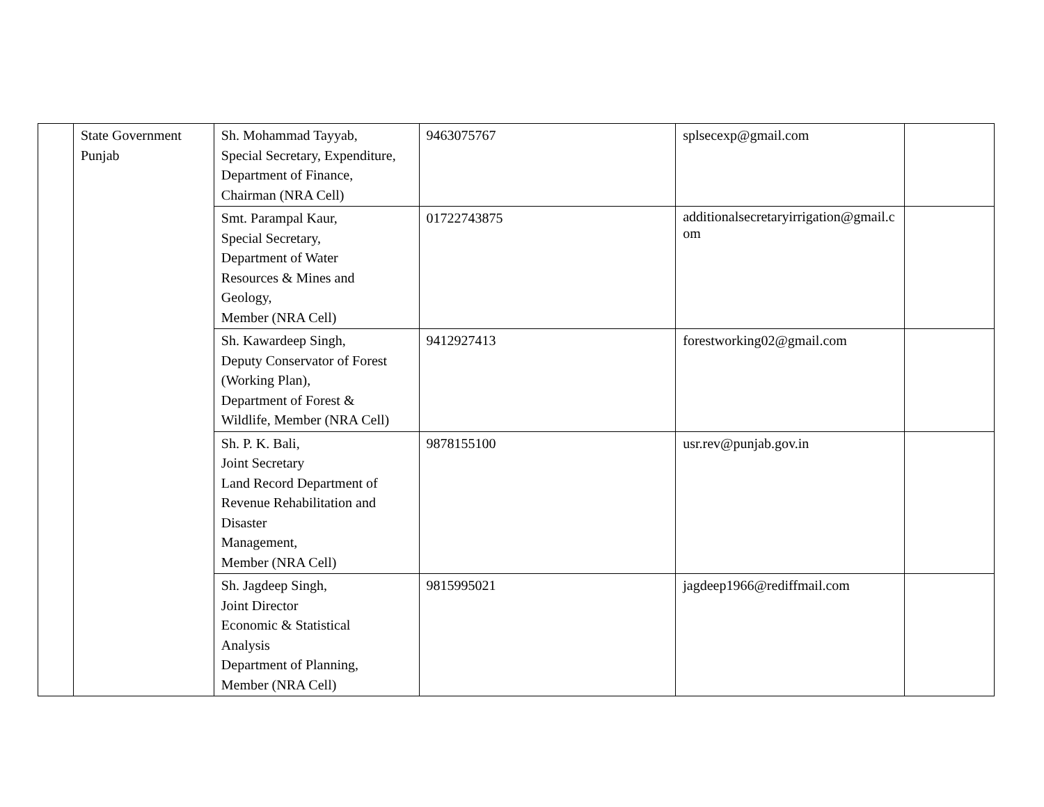| | State Government Punjab | Sh. Mohammad Tayyab, Special Secretary, Expenditure, Department of Finance, Chairman (NRA Cell) | 9463075767 | splsecexp@gmail.com | |
| | | Smt. Parampal Kaur, Special Secretary, Department of Water Resources & Mines and Geology, Member (NRA Cell) | 01722743875 | additionalsecretaryirrigation@gmail.com | |
| | | Sh. Kawardeep Singh, Deputy Conservator of Forest (Working Plan), Department of Forest & Wildlife, Member (NRA Cell) | 9412927413 | forestworking02@gmail.com | |
| | | Sh. P. K. Bali, Joint Secretary Land Record Department of Revenue Rehabilitation and Disaster Management, Member (NRA Cell) | 9878155100 | usr.rev@punjab.gov.in | |
| | | Sh. Jagdeep Singh, Joint Director Economic & Statistical Analysis Department of Planning, Member (NRA Cell) | 9815995021 | jagdeep1966@rediffmail.com | |